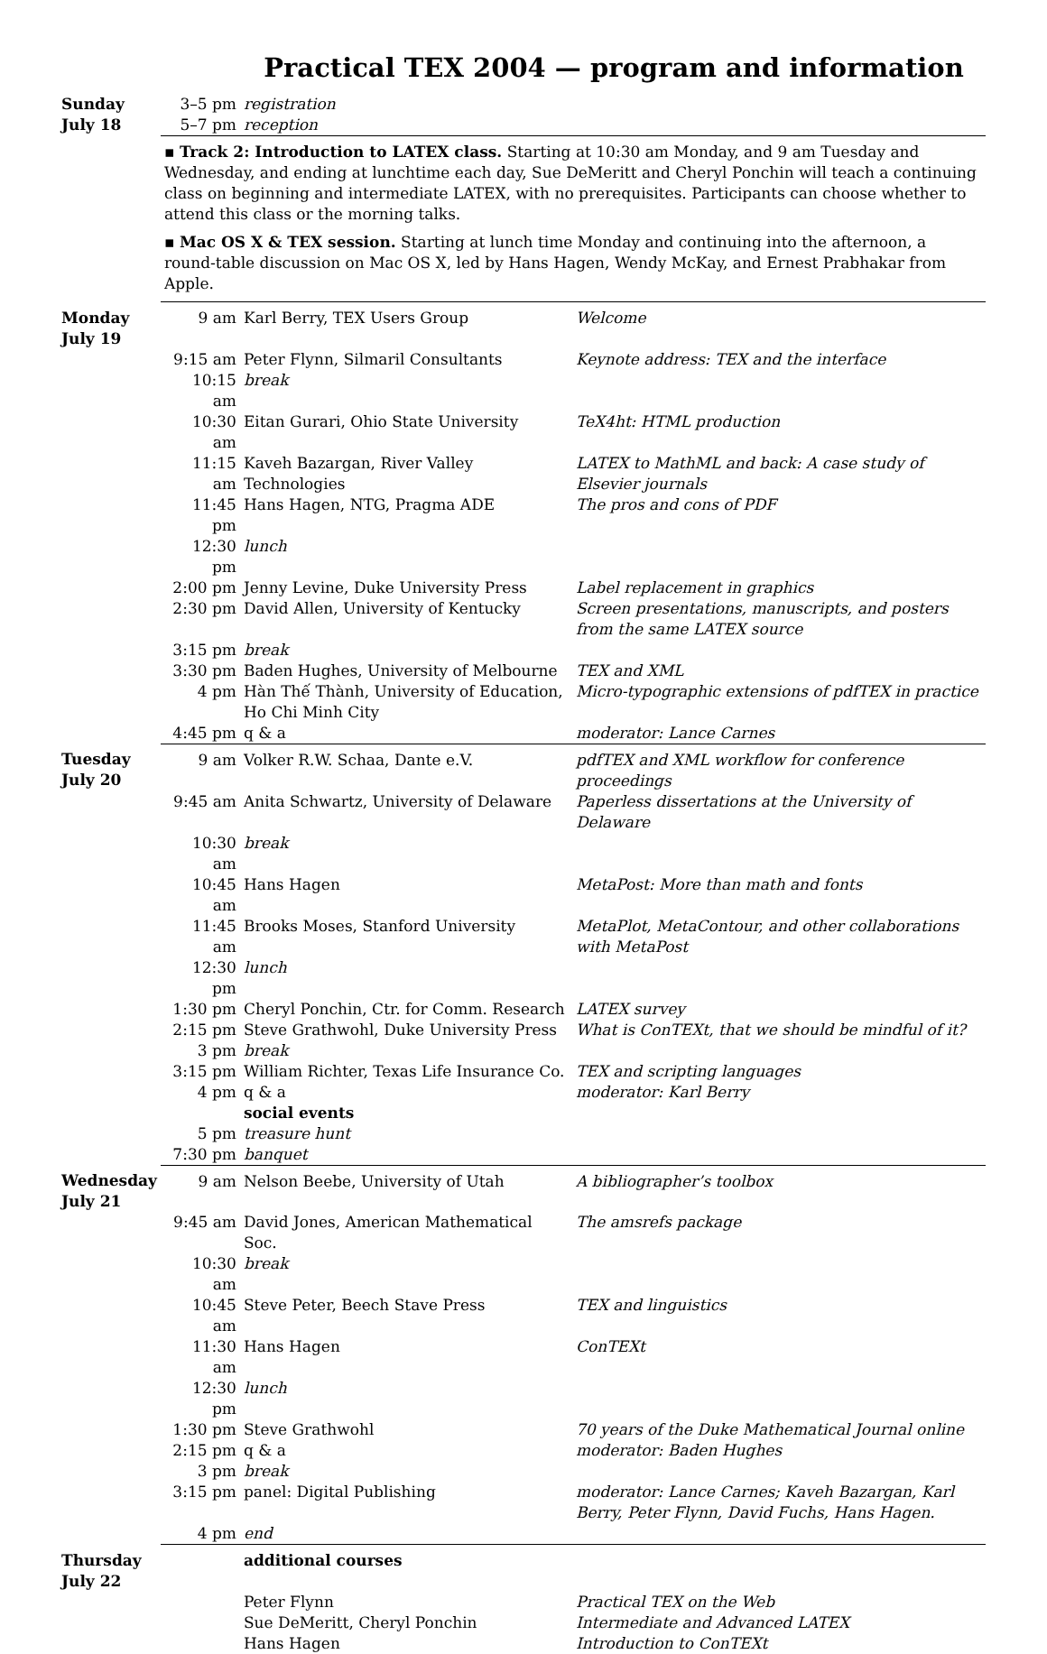Practical TEX 2004 — program and information
| Sunday July 18 | 3–5 pm 5–7 pm | registration reception | |
| | ▪ Track 2: Introduction to LATEX class. Starting at 10:30 am Monday, and 9 am Tuesday and Wednesday, and ending at lunchtime each day, Sue DeMeritt and Cheryl Ponchin will teach a continuing class on beginning and intermediate LATEX, with no prerequisites. Participants can choose whether to attend this class or the morning talks. ▪ Mac OS X & TEX session. Starting at lunch time Monday and continuing into the afternoon, a round-table discussion on Mac OS X, led by Hans Hagen, Wendy McKay, and Ernest Prabhakar from Apple. | | |
| Monday July 19 | 9 am | Karl Berry, TEX Users Group | Welcome |
| | 9:15 am | Peter Flynn, Silmaril Consultants | Keynote address: TEX and the interface |
| | 10:15 am | break | |
| | 10:30 am | Eitan Gurari, Ohio State University | TeX4ht: HTML production |
| | 11:15 am | Kaveh Bazargan, River Valley Technologies | LATEX to MathML and back: A case study of Elsevier journals |
| | 11:45 pm | Hans Hagen, NTG, Pragma ADE | The pros and cons of PDF |
| | 12:30 pm | lunch | |
| | 2:00 pm | Jenny Levine, Duke University Press | Label replacement in graphics |
| | 2:30 pm | David Allen, University of Kentucky | Screen presentations, manuscripts, and posters from the same LATEX source |
| | 3:15 pm | break | |
| | 3:30 pm | Baden Hughes, University of Melbourne | TEX and XML |
| | 4 pm | Hàn Thế Thành, University of Education, Ho Chi Minh City | Micro-typographic extensions of pdfTEX in practice |
| | 4:45 pm | q & a | moderator: Lance Carnes |
| Tuesday July 20 | 9 am | Volker R.W. Schaa, Dante e.V. | pdfTEX and XML workflow for conference proceedings |
| | 9:45 am | Anita Schwartz, University of Delaware | Paperless dissertations at the University of Delaware |
| | 10:30 am | break | |
| | 10:45 am | Hans Hagen | MetaPost: More than math and fonts |
| | 11:45 am | Brooks Moses, Stanford University | MetaPlot, MetaContour, and other collaborations with MetaPost |
| | 12:30 pm | lunch | |
| | 1:30 pm | Cheryl Ponchin, Ctr. for Comm. Research | LATEX survey |
| | 2:15 pm | Steve Grathwohl, Duke University Press | What is ConTEXt, that we should be mindful of it? |
| | 3 pm | break | |
| | 3:15 pm | William Richter, Texas Life Insurance Co. | TEX and scripting languages |
| | 4 pm | q & a | moderator: Karl Berry |
| | | social events | |
| | 5 pm | treasure hunt | |
| | 7:30 pm | banquet | |
| Wednesday July 21 | 9 am | Nelson Beebe, University of Utah | A bibliographer’s toolbox |
| | 9:45 am | David Jones, American Mathematical Soc. | The amsrefs package |
| | 10:30 am | break | |
| | 10:45 am | Steve Peter, Beech Stave Press | TEX and linguistics |
| | 11:30 am | Hans Hagen | ConTEXt |
| | 12:30 pm | lunch | |
| | 1:30 pm | Steve Grathwohl | 70 years of the Duke Mathematical Journal online |
| | 2:15 pm | q & a | moderator: Baden Hughes |
| | 3 pm | break | |
| | 3:15 pm | panel: Digital Publishing | moderator: Lance Carnes; Kaveh Bazargan, Karl Berry, Peter Flynn, David Fuchs, Hans Hagen. |
| | 4 pm | end | |
| Thursday July 22 | | additional courses | |
| | | Peter Flynn | Practical TEX on the Web |
| | | Sue DeMeritt, Cheryl Ponchin | Intermediate and Advanced LATEX |
| | | Hans Hagen | Introduction to ConTEXt |